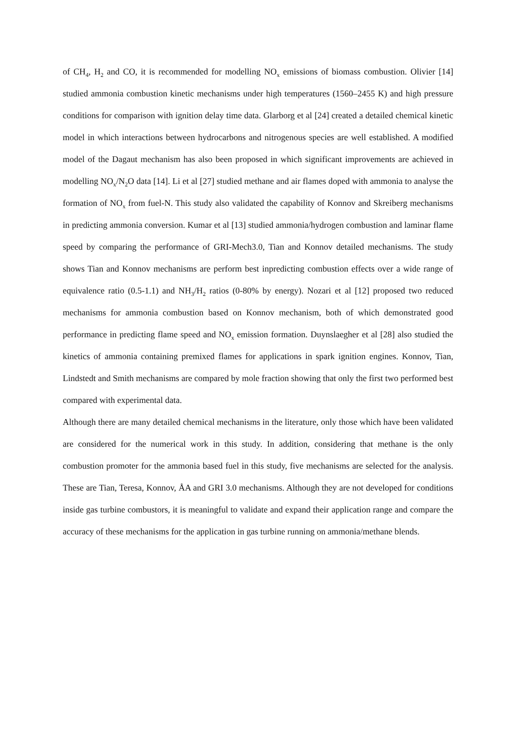of CH<sub>4</sub>, H<sub>2</sub> and CO, it is recommended for modelling NO<sub>x</sub> emissions of biomass combustion. Olivier [14] studied ammonia combustion kinetic mechanisms under high temperatures (1560–2455 K) and high pressure conditions for comparison with ignition delay time data. Glarborg et al [24] created a detailed chemical kinetic model in which interactions between hydrocarbons and nitrogenous species are well established. A modified model of the Dagaut mechanism has also been proposed in which significant improvements are achieved in modelling NO<sub>x</sub>/N<sub>2</sub>O data [14]. Li et al [27] studied methane and air flames doped with ammonia to analyse the formation of NO<sub>x</sub> from fuel-N. This study also validated the capability of Konnov and Skreiberg mechanisms in predicting ammonia conversion. Kumar et al [13] studied ammonia/hydrogen combustion and laminar flame speed by comparing the performance of GRI-Mech3.0, Tian and Konnov detailed mechanisms. The study shows Tian and Konnov mechanisms are perform best inpredicting combustion effects over a wide range of equivalence ratio (0.5-1.1) and NH<sub>3</sub>/H<sub>2</sub> ratios (0-80% by energy). Nozari et al [12] proposed two reduced mechanisms for ammonia combustion based on Konnov mechanism, both of which demonstrated good performance in predicting flame speed and NO<sub>x</sub> emission formation. Duynslaegher et al [28] also studied the kinetics of ammonia containing premixed flames for applications in spark ignition engines. Konnov, Tian, Lindstedt and Smith mechanisms are compared by mole fraction showing that only the first two performed best compared with experimental data.
Although there are many detailed chemical mechanisms in the literature, only those which have been validated are considered for the numerical work in this study. In addition, considering that methane is the only combustion promoter for the ammonia based fuel in this study, five mechanisms are selected for the analysis. These are Tian, Teresa, Konnov, ÅA and GRI 3.0 mechanisms. Although they are not developed for conditions inside gas turbine combustors, it is meaningful to validate and expand their application range and compare the accuracy of these mechanisms for the application in gas turbine running on ammonia/methane blends.